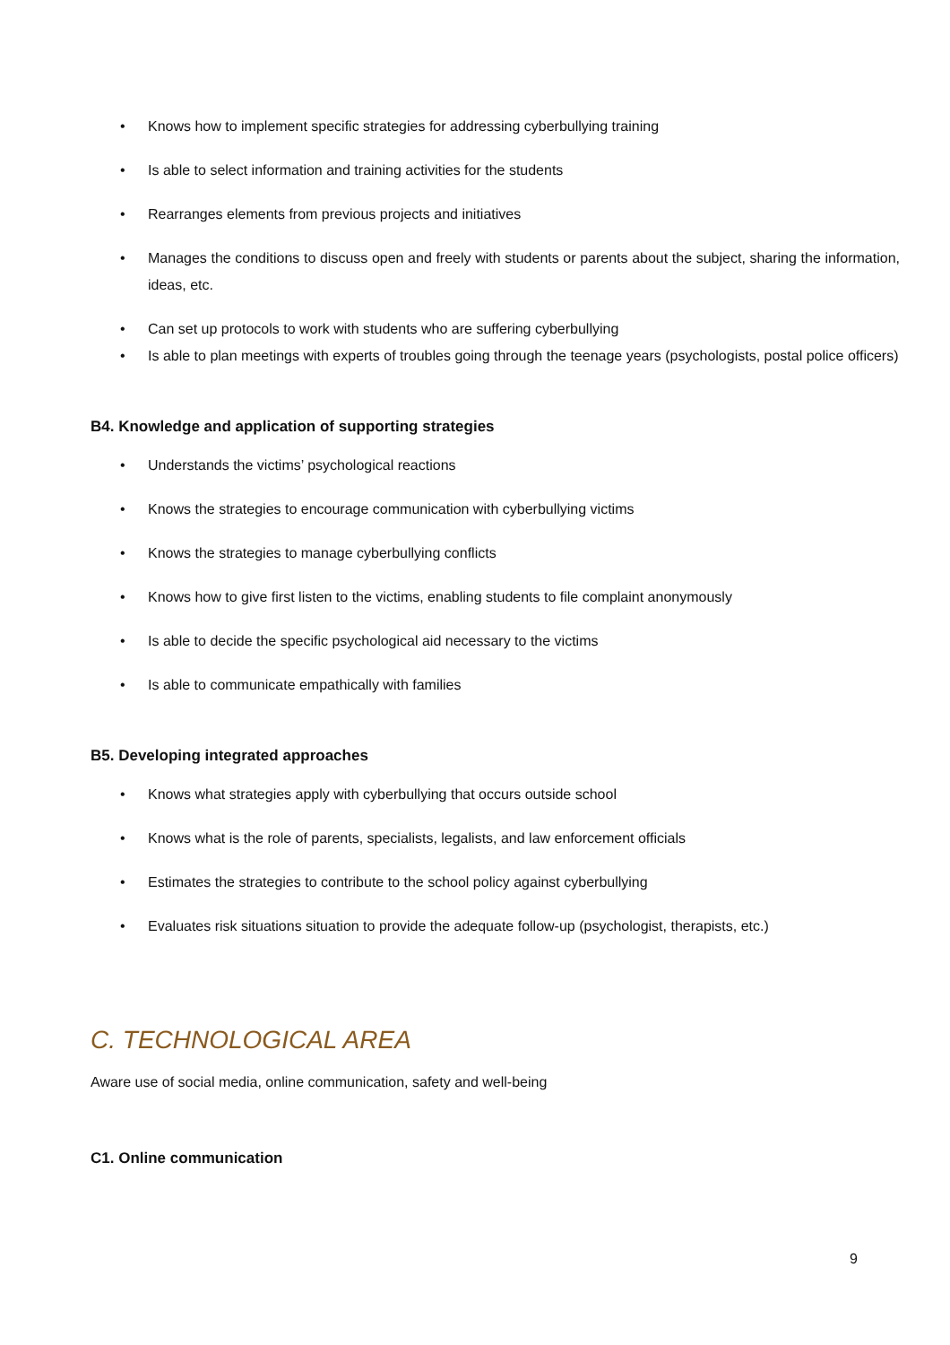• Knows how to implement specific strategies for addressing cyberbullying training
• Is able to select information and training activities for the students
• Rearranges elements from previous projects and initiatives
• Manages the conditions to discuss open and freely with students or parents about the subject, sharing the information, ideas, etc.
• Can set up protocols to work with students who are suffering cyberbullying
• Is able to plan meetings with experts of troubles going through the teenage years (psychologists, postal police officers)
B4. Knowledge and application of supporting strategies
• Understands the victims’ psychological reactions
• Knows the strategies to encourage communication with cyberbullying victims
• Knows the strategies to manage cyberbullying conflicts
• Knows how to give first listen to the victims, enabling students to file complaint anonymously
• Is able to decide the specific psychological aid necessary to the victims
• Is able to communicate empathically with families
B5. Developing integrated approaches
• Knows what strategies apply with cyberbullying that occurs outside school
• Knows what is the role of parents, specialists, legalists, and law enforcement officials
• Estimates the strategies to contribute to the school policy against cyberbullying
• Evaluates risk situations situation to provide the adequate follow-up (psychologist, therapists, etc.)
C. TECHNOLOGICAL AREA
Aware use of social media, online communication, safety and well-being
C1. Online communication
9